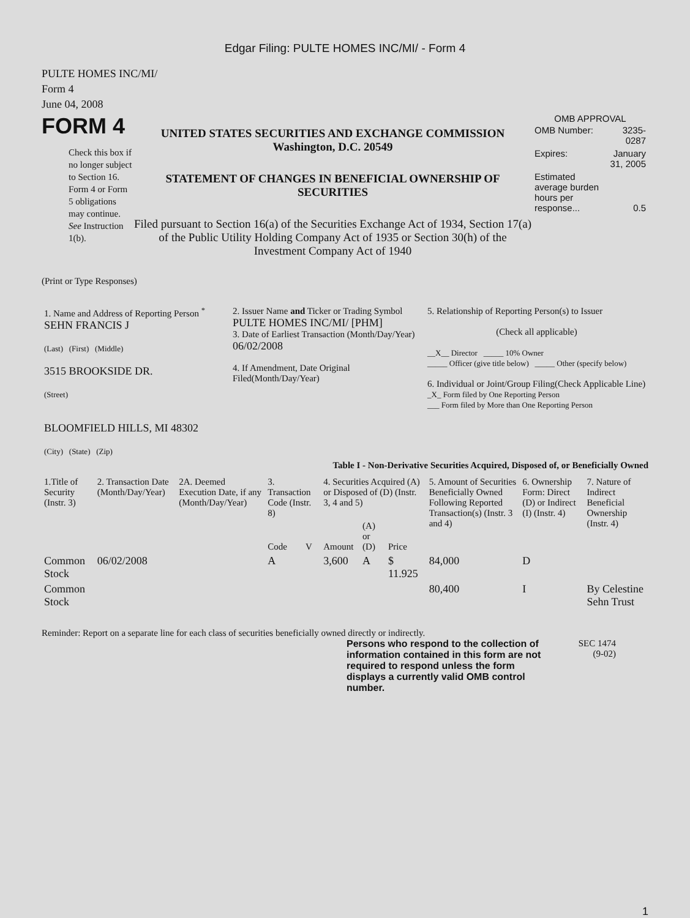Edgar Filing: PULTE HOMES INC/MI/ - Form 4
PULTE HOMES INC/MI/
Form 4
June 04, 2008
FORM 4
Check this box if no longer subject to Section 16. Form 4 or Form 5 obligations may continue. See Instruction 1(b).
UNITED STATES SECURITIES AND EXCHANGE COMMISSION
Washington, D.C. 20549
STATEMENT OF CHANGES IN BENEFICIAL OWNERSHIP OF SECURITIES
Filed pursuant to Section 16(a) of the Securities Exchange Act of 1934, Section 17(a) of the Public Utility Holding Company Act of 1935 or Section 30(h) of the Investment Company Act of 1940
OMB APPROVAL
| OMB Number: | 3235-0287 |
| Expires: | January 31, 2005 |
| Estimated average burden hours per response... | 0.5 |
(Print or Type Responses)
| 1. Name and Address of Reporting Person <sup>*</sup> SEHN FRANCIS J (Last) (First) (Middle) 3515 BROOKSIDE DR. (Street) BLOOMFIELD HILLS, MI 48302 (City) (State) (Zip) | 2. Issuer Name and Ticker or Trading Symbol PULTE HOMES INC/MI/ [PHM] 3. Date of Earliest Transaction (Month/Day/Year) 06/02/2008 4. If Amendment, Date Original Filed(Month/Day/Year) | 5. Relationship of Reporting Person(s) to Issuer (Check all applicable) __X__ Director _____ 10% Owner _____ Officer (give title below) _____ Other (specify below) 6. Individual or Joint/Group Filing(Check Applicable Line) _X_ Form filed by One Reporting Person ___ Form filed by More than One Reporting Person |
Table I - Non-Derivative Securities Acquired, Disposed of, or Beneficially Owned
| 1.Title of Security (Instr. 3) | 2. Transaction Date (Month/Day/Year) | 2A. Deemed Execution Date, if any (Month/Day/Year) | 3. Transaction Code (Instr. 8) | | 4. Securities Acquired (A) or Disposed of (D) (Instr. 3, 4 and 5) | | | 5. Amount of Securities Beneficially Owned Following Reported Transaction(s) (Instr. 3 and 4) | 6. Ownership Form: Direct (D) or Indirect (I) (Instr. 4) | 7. Nature of Indirect Beneficial Ownership (Instr. 4) |
| --- | --- | --- | --- | --- | --- | --- | --- | --- | --- | --- |
| | | | Code | V | Amount | (A) or (D) | Price | | | |
| Common Stock | 06/02/2008 | | A | | 3,600 | A | $ 11.925 | 84,000 | D | |
| Common Stock | | | | | | | | 80,400 | I | By Celestine Sehn Trust |
Reminder: Report on a separate line for each class of securities beneficially owned directly or indirectly.
Persons who respond to the collection of information contained in this form are not required to respond unless the form displays a currently valid OMB control number.
SEC 1474
(9-02)
1